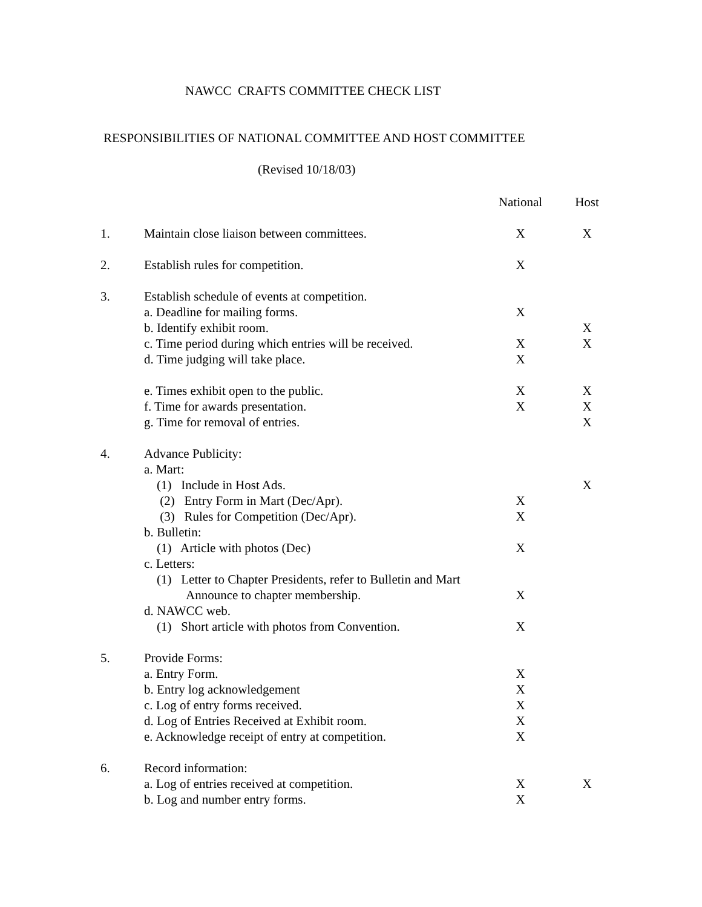NAWCC CRAFTS COMMITTEE CHECK LIST
RESPONSIBILITIES OF NATIONAL COMMITTEE AND HOST COMMITTEE
(Revised 10/18/03)
| | | National | Host |
| --- | --- | --- | --- |
| 1. | Maintain close liaison between committees. | X | X |
| 2. | Establish rules for competition. | X | |
| 3. | Establish schedule of events at competition. | | |
| | a. Deadline for mailing forms. | X | |
| | b. Identify exhibit room. | | X |
| | c. Time period during which entries will be received. | X | X |
| | d. Time judging will take place. | X | |
| | e. Times exhibit open to the public. | X | X |
| | f. Time for awards presentation. | X | X |
| | g. Time for removal of entries. | | X |
| 4. | Advance Publicity: | | |
| | a. Mart: | | |
| | (1) Include in Host Ads. | | X |
| | (2) Entry Form in Mart (Dec/Apr). | X | |
| | (3) Rules for Competition (Dec/Apr). | X | |
| | b. Bulletin: | | |
| | (1) Article with photos (Dec) | X | |
| | c. Letters: | | |
| | (1) Letter to Chapter Presidents, refer to Bulletin and Mart | | |
| | Announce to chapter membership. | X | |
| | d. NAWCC web. | | |
| | (1) Short article with photos from Convention. | X | |
| 5. | Provide Forms: | | |
| | a. Entry Form. | X | |
| | b. Entry log acknowledgement | X | |
| | c. Log of entry forms received. | X | |
| | d. Log of Entries Received at Exhibit room. | X | |
| | e. Acknowledge receipt of entry at competition. | X | |
| 6. | Record information: | | |
| | a. Log of entries received at competition. | X | X |
| | b. Log and number entry forms. | X | |